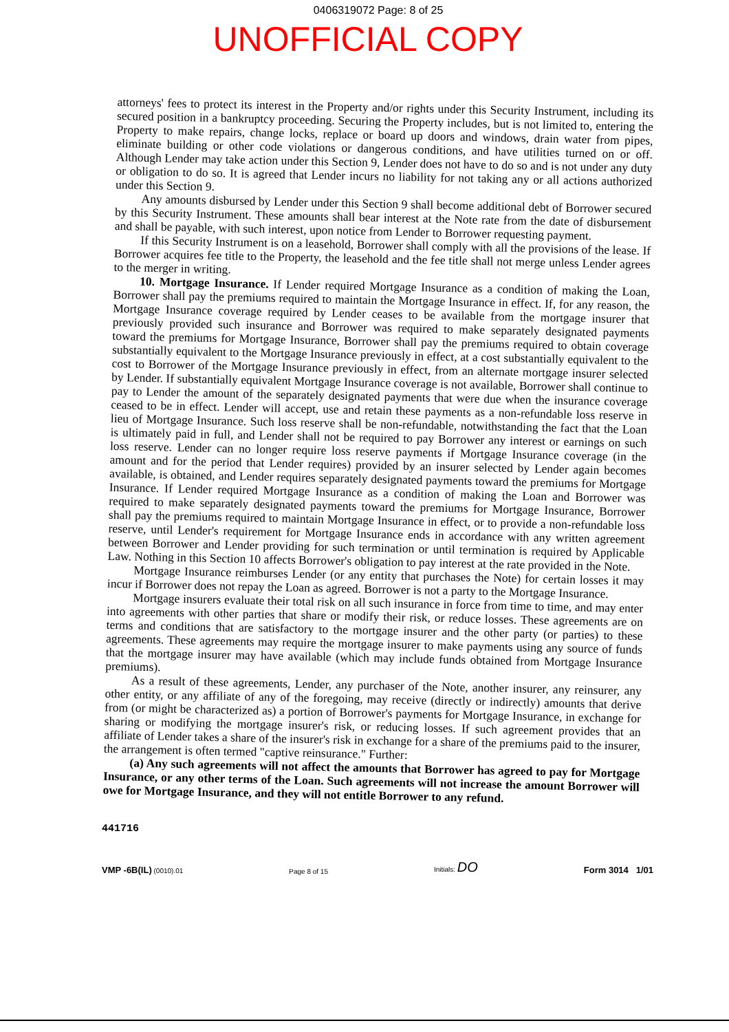0406319072 Page: 8 of 25
UNOFFICIAL COPY
attorneys' fees to protect its interest in the Property and/or rights under this Security Instrument, including its secured position in a bankruptcy proceeding. Securing the Property includes, but is not limited to, entering the Property to make repairs, change locks, replace or board up doors and windows, drain water from pipes, eliminate building or other code violations or dangerous conditions, and have utilities turned on or off. Although Lender may take action under this Section 9, Lender does not have to do so and is not under any duty or obligation to do so. It is agreed that Lender incurs no liability for not taking any or all actions authorized under this Section 9.
Any amounts disbursed by Lender under this Section 9 shall become additional debt of Borrower secured by this Security Instrument. These amounts shall bear interest at the Note rate from the date of disbursement and shall be payable, with such interest, upon notice from Lender to Borrower requesting payment.
If this Security Instrument is on a leasehold, Borrower shall comply with all the provisions of the lease. If Borrower acquires fee title to the Property, the leasehold and the fee title shall not merge unless Lender agrees to the merger in writing.
10. Mortgage Insurance. If Lender required Mortgage Insurance as a condition of making the Loan, Borrower shall pay the premiums required to maintain the Mortgage Insurance in effect. If, for any reason, the Mortgage Insurance coverage required by Lender ceases to be available from the mortgage insurer that previously provided such insurance and Borrower was required to make separately designated payments toward the premiums for Mortgage Insurance, Borrower shall pay the premiums required to obtain coverage substantially equivalent to the Mortgage Insurance previously in effect, at a cost substantially equivalent to the cost to Borrower of the Mortgage Insurance previously in effect, from an alternate mortgage insurer selected by Lender. If substantially equivalent Mortgage Insurance coverage is not available, Borrower shall continue to pay to Lender the amount of the separately designated payments that were due when the insurance coverage ceased to be in effect. Lender will accept, use and retain these payments as a non-refundable loss reserve in lieu of Mortgage Insurance. Such loss reserve shall be non-refundable, notwithstanding the fact that the Loan is ultimately paid in full, and Lender shall not be required to pay Borrower any interest or earnings on such loss reserve. Lender can no longer require loss reserve payments if Mortgage Insurance coverage (in the amount and for the period that Lender requires) provided by an insurer selected by Lender again becomes available, is obtained, and Lender requires separately designated payments toward the premiums for Mortgage Insurance. If Lender required Mortgage Insurance as a condition of making the Loan and Borrower was required to make separately designated payments toward the premiums for Mortgage Insurance, Borrower shall pay the premiums required to maintain Mortgage Insurance in effect, or to provide a non-refundable loss reserve, until Lender's requirement for Mortgage Insurance ends in accordance with any written agreement between Borrower and Lender providing for such termination or until termination is required by Applicable Law. Nothing in this Section 10 affects Borrower's obligation to pay interest at the rate provided in the Note.
Mortgage Insurance reimburses Lender (or any entity that purchases the Note) for certain losses it may incur if Borrower does not repay the Loan as agreed. Borrower is not a party to the Mortgage Insurance.
Mortgage insurers evaluate their total risk on all such insurance in force from time to time, and may enter into agreements with other parties that share or modify their risk, or reduce losses. These agreements are on terms and conditions that are satisfactory to the mortgage insurer and the other party (or parties) to these agreements. These agreements may require the mortgage insurer to make payments using any source of funds that the mortgage insurer may have available (which may include funds obtained from Mortgage Insurance premiums).
As a result of these agreements, Lender, any purchaser of the Note, another insurer, any reinsurer, any other entity, or any affiliate of any of the foregoing, may receive (directly or indirectly) amounts that derive from (or might be characterized as) a portion of Borrower's payments for Mortgage Insurance, in exchange for sharing or modifying the mortgage insurer's risk, or reducing losses. If such agreement provides that an affiliate of Lender takes a share of the insurer's risk in exchange for a share of the premiums paid to the insurer, the arrangement is often termed "captive reinsurance." Further:
(a) Any such agreements will not affect the amounts that Borrower has agreed to pay for Mortgage Insurance, or any other terms of the Loan. Such agreements will not increase the amount Borrower will owe for Mortgage Insurance, and they will not entitle Borrower to any refund.
441716
VMP -6B(IL) (0010).01 Page 8 of 15 Initials: DO Form 3014 1/01